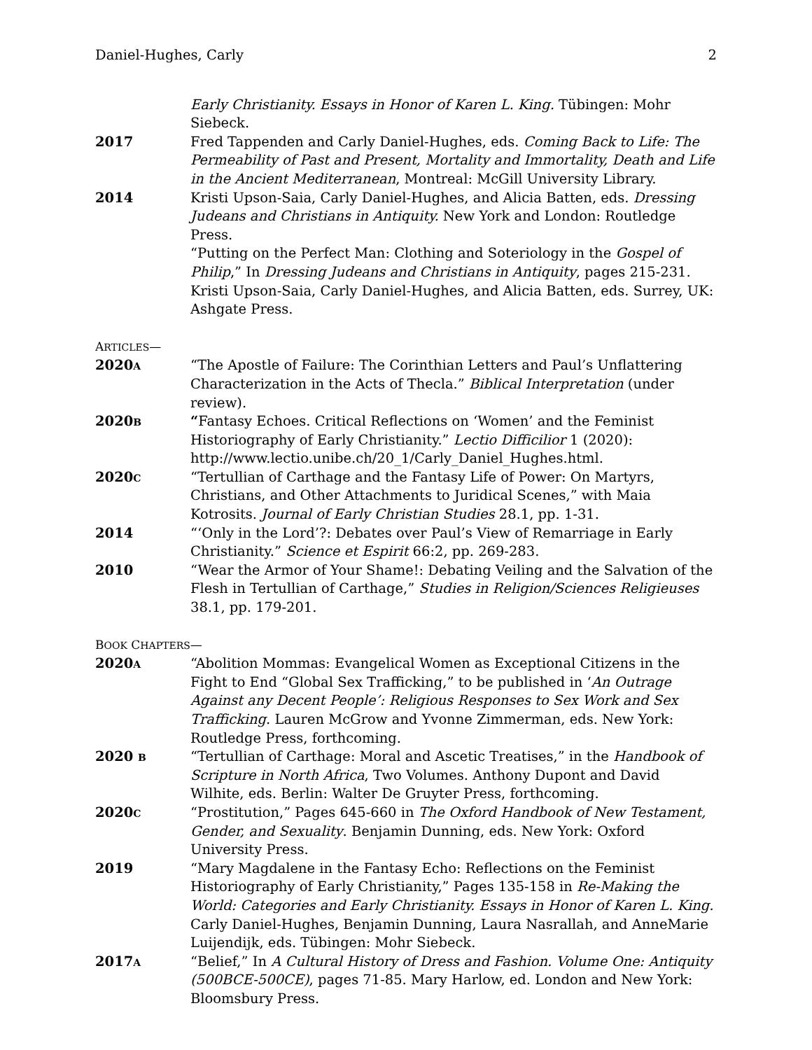Daniel-Hughes, Carly 2
Early Christianity. Essays in Honor of Karen L. King. Tübingen: Mohr Siebeck.
2017 Fred Tappenden and Carly Daniel-Hughes, eds. Coming Back to Life: The Permeability of Past and Present, Mortality and Immortality, Death and Life in the Ancient Mediterranean, Montreal: McGill University Library.
2014 Kristi Upson-Saia, Carly Daniel-Hughes, and Alicia Batten, eds. Dressing Judeans and Christians in Antiquity. New York and London: Routledge Press.
“Putting on the Perfect Man: Clothing and Soteriology in the Gospel of Philip,” In Dressing Judeans and Christians in Antiquity, pages 215-231. Kristi Upson-Saia, Carly Daniel-Hughes, and Alicia Batten, eds. Surrey, UK: Ashgate Press.
ARTICLES—
2020A
“The Apostle of Failure: The Corinthian Letters and Paul’s Unflattering Characterization in the Acts of Thecla.” Biblical Interpretation (under review).
2020B
“Fantasy Echoes. Critical Reflections on ‘Women’ and the Feminist Historiography of Early Christianity.” Lectio Difficilior 1 (2020): http://www.lectio.unibe.ch/20_1/Carly_Daniel_Hughes.html.
2020C
“Tertullian of Carthage and the Fantasy Life of Power: On Martyrs, Christians, and Other Attachments to Juridical Scenes,” with Maia Kotrosits. Journal of Early Christian Studies 28.1, pp. 1-31.
2014 “‘Only in the Lord’?: Debates over Paul’s View of Remarriage in Early Christianity.” Science et Espirit 66:2, pp. 269-283.
2010 “Wear the Armor of Your Shame!: Debating Veiling and the Salvation of the Flesh in Tertullian of Carthage,” Studies in Religion/Sciences Religieuses 38.1, pp. 179-201.
BOOK CHAPTERS—
2020A
“Abolition Mommas: Evangelical Women as Exceptional Citizens in the Fight to End “Global Sex Trafficking,” to be published in ‘An Outrage Against any Decent People’: Religious Responses to Sex Work and Sex Trafficking. Lauren McGrow and Yvonne Zimmerman, eds. New York: Routledge Press, forthcoming.
2020 B
“Tertullian of Carthage: Moral and Ascetic Treatises,” in the Handbook of Scripture in North Africa, Two Volumes. Anthony Dupont and David Wilhite, eds. Berlin: Walter De Gruyter Press, forthcoming.
2020C
“Prostitution,” Pages 645-660 in The Oxford Handbook of New Testament, Gender, and Sexuality. Benjamin Dunning, eds. New York: Oxford University Press.
2019 “Mary Magdalene in the Fantasy Echo: Reflections on the Feminist Historiography of Early Christianity,” Pages 135-158 in Re-Making the World: Categories and Early Christianity. Essays in Honor of Karen L. King. Carly Daniel-Hughes, Benjamin Dunning, Laura Nasrallah, and AnneMarie Luijendijk, eds. Tübingen: Mohr Siebeck.
2017A
“Belief,” In A Cultural History of Dress and Fashion. Volume One: Antiquity (500BCE-500CE), pages 71-85. Mary Harlow, ed. London and New York: Bloomsbury Press.